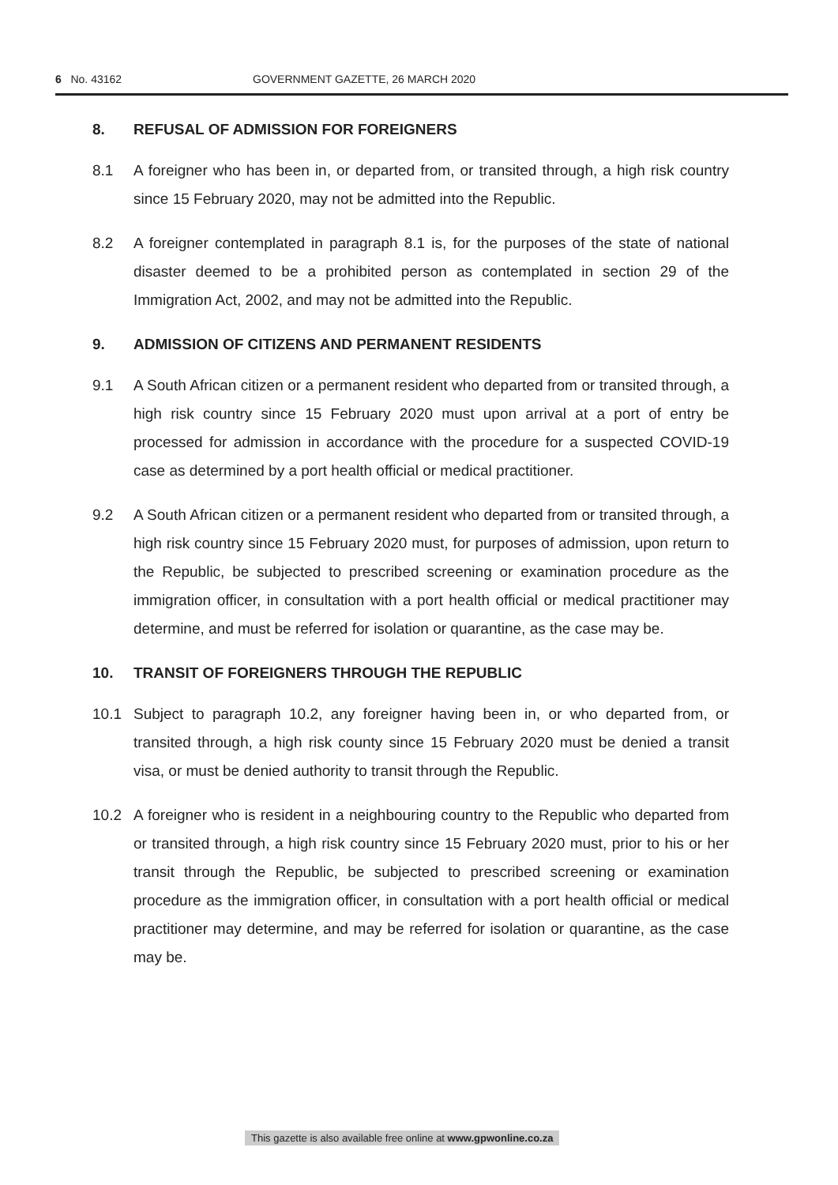6 No. 43162 GOVERNMENT GAZETTE, 26 MARCH 2020
8. REFUSAL OF ADMISSION FOR FOREIGNERS
8.1 A foreigner who has been in, or departed from, or transited through, a high risk country since 15 February 2020, may not be admitted into the Republic.
8.2 A foreigner contemplated in paragraph 8.1 is, for the purposes of the state of national disaster deemed to be a prohibited person as contemplated in section 29 of the Immigration Act, 2002, and may not be admitted into the Republic.
9. ADMISSION OF CITIZENS AND PERMANENT RESIDENTS
9.1 A South African citizen or a permanent resident who departed from or transited through, a high risk country since 15 February 2020 must upon arrival at a port of entry be processed for admission in accordance with the procedure for a suspected COVID-19 case as determined by a port health official or medical practitioner.
9.2 A South African citizen or a permanent resident who departed from or transited through, a high risk country since 15 February 2020 must, for purposes of admission, upon return to the Republic, be subjected to prescribed screening or examination procedure as the immigration officer, in consultation with a port health official or medical practitioner may determine, and must be referred for isolation or quarantine, as the case may be.
10. TRANSIT OF FOREIGNERS THROUGH THE REPUBLIC
10.1 Subject to paragraph 10.2, any foreigner having been in, or who departed from, or transited through, a high risk county since 15 February 2020 must be denied a transit visa, or must be denied authority to transit through the Republic.
10.2 A foreigner who is resident in a neighbouring country to the Republic who departed from or transited through, a high risk country since 15 February 2020 must, prior to his or her transit through the Republic, be subjected to prescribed screening or examination procedure as the immigration officer, in consultation with a port health official or medical practitioner may determine, and may be referred for isolation or quarantine, as the case may be.
This gazette is also available free online at www.gpwonline.co.za